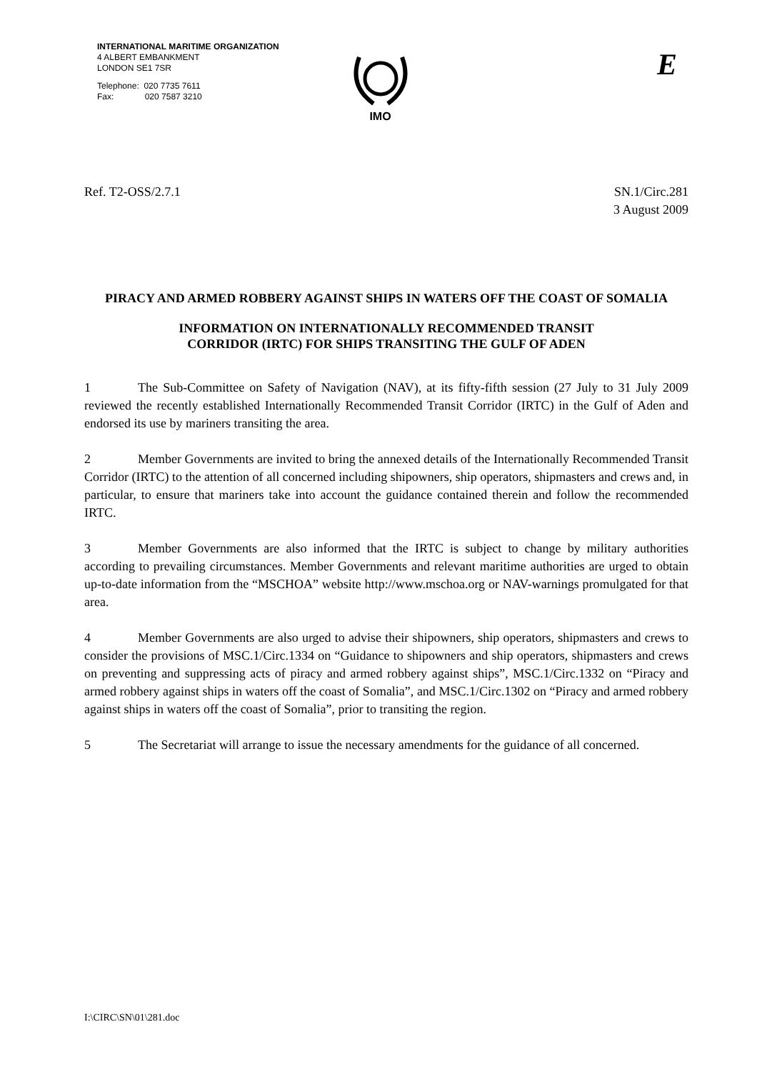INTERNATIONAL MARITIME ORGANIZATION
4 ALBERT EMBANKMENT
LONDON SE1 7SR
Telephone: 020 7735 7611
Fax: 020 7587 3210
IMO E
Ref. T2-OSS/2.7.1 SN.1/Circ.281
3 August 2009
PIRACY AND ARMED ROBBERY AGAINST SHIPS IN WATERS OFF THE COAST OF SOMALIA
INFORMATION ON INTERNATIONALLY RECOMMENDED TRANSIT
CORRIDOR (IRTC) FOR SHIPS TRANSITING THE GULF OF ADEN
1 The Sub-Committee on Safety of Navigation (NAV), at its fifty-fifth session (27 July to 31 July 2009 reviewed the recently established Internationally Recommended Transit Corridor (IRTC) in the Gulf of Aden and endorsed its use by mariners transiting the area.
2 Member Governments are invited to bring the annexed details of the Internationally Recommended Transit Corridor (IRTC) to the attention of all concerned including shipowners, ship operators, shipmasters and crews and, in particular, to ensure that mariners take into account the guidance contained therein and follow the recommended IRTC.
3 Member Governments are also informed that the IRTC is subject to change by military authorities according to prevailing circumstances. Member Governments and relevant maritime authorities are urged to obtain up-to-date information from the “MSCHOA” website http://www.mschoa.org or NAV-warnings promulgated for that area.
4 Member Governments are also urged to advise their shipowners, ship operators, shipmasters and crews to consider the provisions of MSC.1/Circ.1334 on “Guidance to shipowners and ship operators, shipmasters and crews on preventing and suppressing acts of piracy and armed robbery against ships”, MSC.1/Circ.1332 on “Piracy and armed robbery against ships in waters off the coast of Somalia”, and MSC.1/Circ.1302 on “Piracy and armed robbery against ships in waters off the coast of Somalia”, prior to transiting the region.
5 The Secretariat will arrange to issue the necessary amendments for the guidance of all concerned.
I:\CIRC\SN\01\281.doc